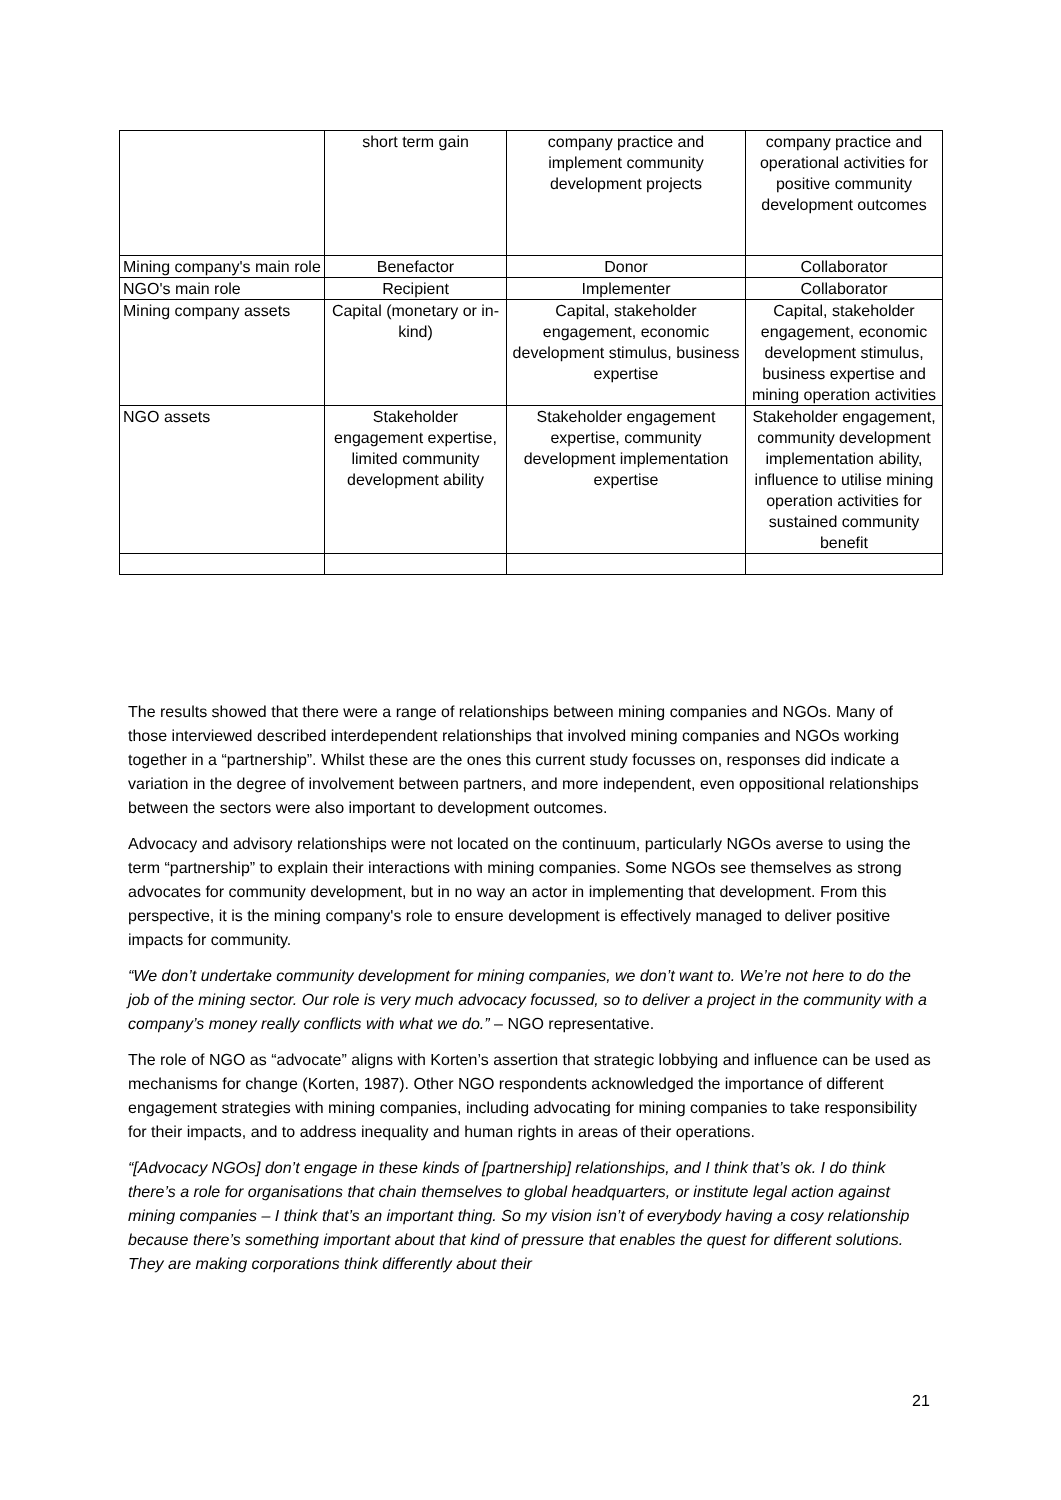| | short term gain | company practice and implement community development projects | company practice and operational activities for positive community development outcomes |
| Mining company's main role | Benefactor | Donor | Collaborator |
| NGO's main role | Recipient | Implementer | Collaborator |
| Mining company assets | Capital (monetary or in-kind) | Capital, stakeholder engagement, economic development stimulus, business expertise | Capital, stakeholder engagement, economic development stimulus, business expertise and mining operation activities |
| NGO assets | Stakeholder engagement expertise, limited community development ability | Stakeholder engagement expertise, community development implementation expertise | Stakeholder engagement, community development implementation ability, influence to utilise mining operation activities for sustained community benefit |
The results showed that there were a range of relationships between mining companies and NGOs. Many of those interviewed described interdependent relationships that involved mining companies and NGOs working together in a “partnership”. Whilst these are the ones this current study focusses on, responses did indicate a variation in the degree of involvement between partners, and more independent, even oppositional relationships between the sectors were also important to development outcomes.
Advocacy and advisory relationships were not located on the continuum, particularly NGOs averse to using the term “partnership” to explain their interactions with mining companies. Some NGOs see themselves as strong advocates for community development, but in no way an actor in implementing that development. From this perspective, it is the mining company's role to ensure development is effectively managed to deliver positive impacts for community.
“We don’t undertake community development for mining companies, we don’t want to. We’re not here to do the job of the mining sector. Our role is very much advocacy focussed, so to deliver a project in the community with a company’s money really conflicts with what we do.” – NGO representative.
The role of NGO as “advocate” aligns with Korten’s assertion that strategic lobbying and influence can be used as mechanisms for change (Korten, 1987). Other NGO respondents acknowledged the importance of different engagement strategies with mining companies, including advocating for mining companies to take responsibility for their impacts, and to address inequality and human rights in areas of their operations.
“[Advocacy NGOs] don’t engage in these kinds of [partnership] relationships, and I think that’s ok. I do think there’s a role for organisations that chain themselves to global headquarters, or institute legal action against mining companies – I think that’s an important thing. So my vision isn’t of everybody having a cosy relationship because there’s something important about that kind of pressure that enables the quest for different solutions. They are making corporations think differently about their
21